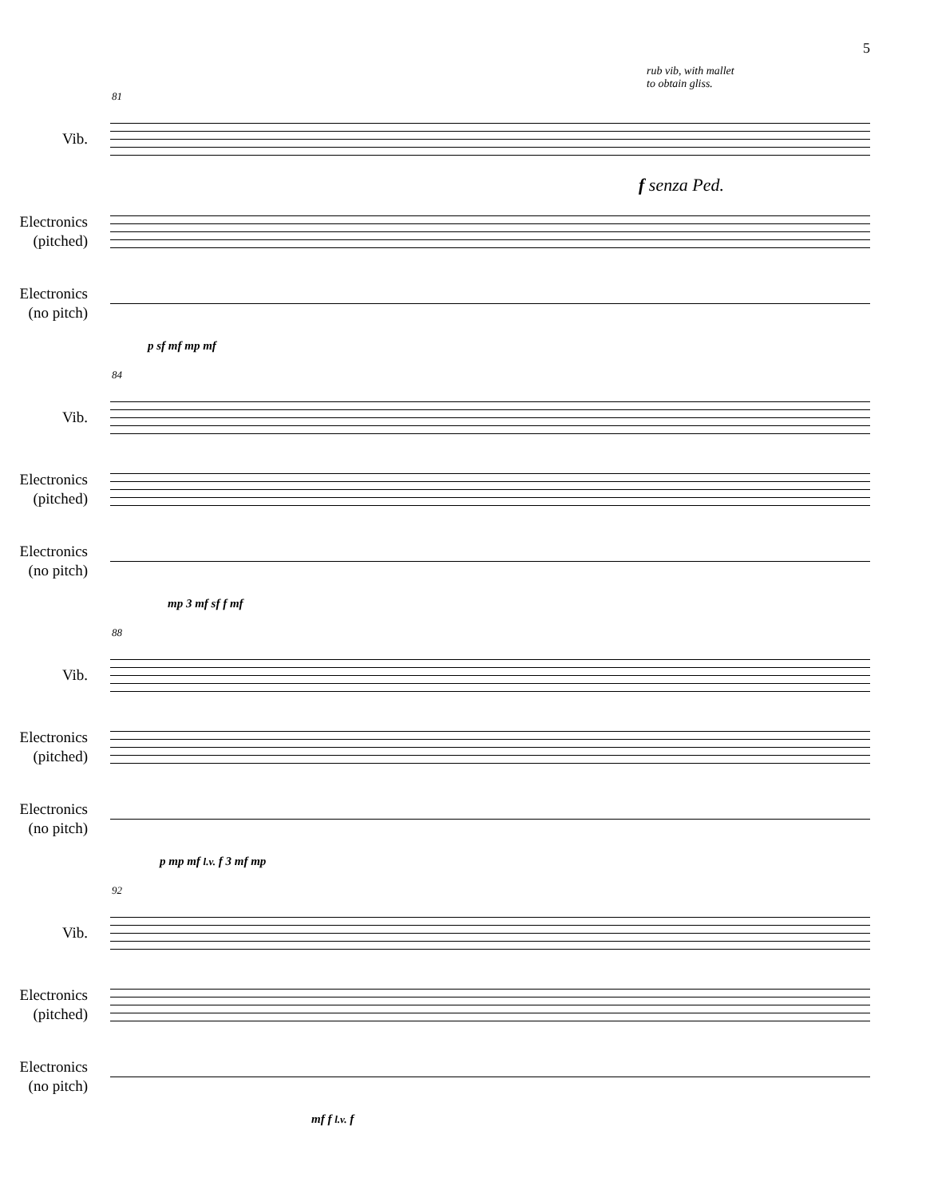5
rub vib, with mallet
to obtain gliss.
81
Vib.
f senza Ped.
Electronics
(pitched)
Electronics
(no pitch)
p sf mf mp mf
84
Vib.
Electronics
(pitched)
Electronics
(no pitch)
mp 3 mf sf f mf
88
Vib.
Electronics
(pitched)
Electronics
(no pitch)
p mp mf l.v. f 3 mf mp
92
Vib.
Electronics
(pitched)
Electronics
(no pitch)
mf f l.v. f